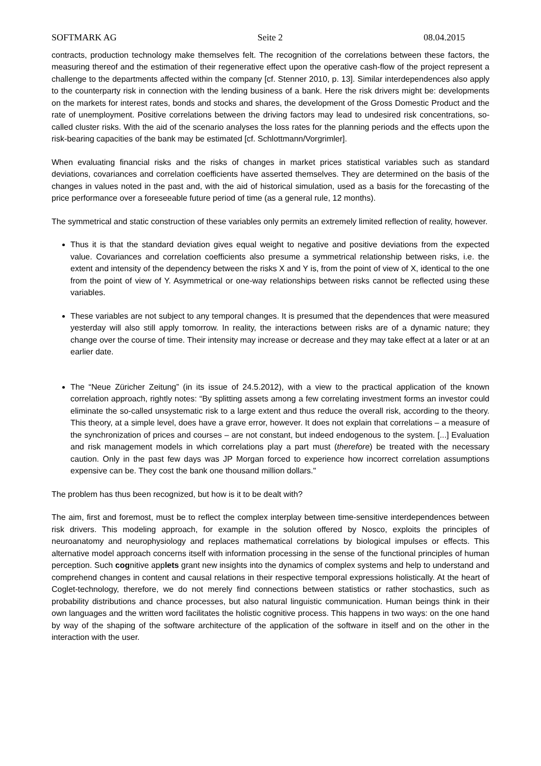SOFTMARK AG Seite 2 08.04.2015
contracts, production technology make themselves felt. The recognition of the correlations between these factors, the measuring thereof and the estimation of their regenerative effect upon the operative cash-flow of the project represent a challenge to the departments affected within the company [cf. Stenner 2010, p. 13]. Similar interdependences also apply to the counterparty risk in connection with the lending business of a bank. Here the risk drivers might be: developments on the markets for interest rates, bonds and stocks and shares, the development of the Gross Domestic Product and the rate of unemployment. Positive correlations between the driving factors may lead to undesired risk concentrations, so-called cluster risks. With the aid of the scenario analyses the loss rates for the planning periods and the effects upon the risk-bearing capacities of the bank may be estimated [cf. Schlottmann/Vorgrimler].
When evaluating financial risks and the risks of changes in market prices statistical variables such as standard deviations, covariances and correlation coefficients have asserted themselves. They are determined on the basis of the changes in values noted in the past and, with the aid of historical simulation, used as a basis for the forecasting of the price performance over a foreseeable future period of time (as a general rule, 12 months).
The symmetrical and static construction of these variables only permits an extremely limited reflection of reality, however.
Thus it is that the standard deviation gives equal weight to negative and positive deviations from the expected value. Covariances and correlation coefficients also presume a symmetrical relationship between risks, i.e. the extent and intensity of the dependency between the risks X and Y is, from the point of view of X, identical to the one from the point of view of Y. Asymmetrical or one-way relationships between risks cannot be reflected using these variables.
These variables are not subject to any temporal changes. It is presumed that the dependences that were measured yesterday will also still apply tomorrow. In reality, the interactions between risks are of a dynamic nature; they change over the course of time. Their intensity may increase or decrease and they may take effect at a later or at an earlier date.
The “Neue Züricher Zeitung” (in its issue of 24.5.2012), with a view to the practical application of the known correlation approach, rightly notes: “By splitting assets among a few correlating investment forms an investor could eliminate the so-called unsystematic risk to a large extent and thus reduce the overall risk, according to the theory. This theory, at a simple level, does have a grave error, however. It does not explain that correlations – a measure of the synchronization of prices and courses – are not constant, but indeed endogenous to the system. [...] Evaluation and risk management models in which correlations play a part must (therefore) be treated with the necessary caution. Only in the past few days was JP Morgan forced to experience how incorrect correlation assumptions expensive can be. They cost the bank one thousand million dollars."
The problem has thus been recognized, but how is it to be dealt with?
The aim, first and foremost, must be to reflect the complex interplay between time-sensitive interdependences between risk drivers. This modeling approach, for example in the solution offered by Nosco, exploits the principles of neuroanatomy and neurophysiology and replaces mathematical correlations by biological impulses or effects. This alternative model approach concerns itself with information processing in the sense of the functional principles of human perception. Such cognitive applets grant new insights into the dynamics of complex systems and help to understand and comprehend changes in content and causal relations in their respective temporal expressions holistically. At the heart of Coglet-technology, therefore, we do not merely find connections between statistics or rather stochastics, such as probability distributions and chance processes, but also natural linguistic communication. Human beings think in their own languages and the written word facilitates the holistic cognitive process. This happens in two ways: on the one hand by way of the shaping of the software architecture of the application of the software in itself and on the other in the interaction with the user.